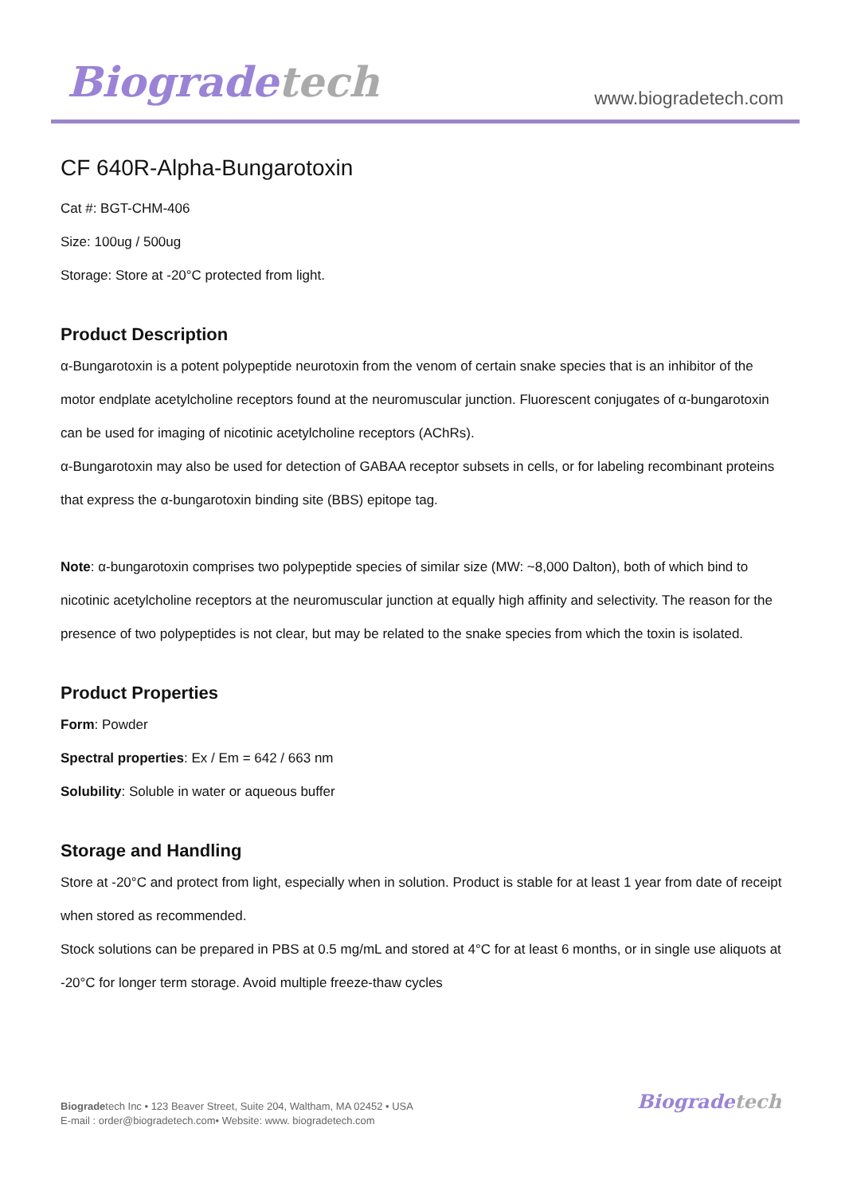Biogradetech www.biogradetech.com
CF 640R-Alpha-Bungarotoxin
Cat #: BGT-CHM-406
Size: 100ug / 500ug
Storage: Store at -20°C protected from light.
Product Description
α-Bungarotoxin is a potent polypeptide neurotoxin from the venom of certain snake species that is an inhibitor of the motor endplate acetylcholine receptors found at the neuromuscular junction. Fluorescent conjugates of α-bungarotoxin can be used for imaging of nicotinic acetylcholine receptors (AChRs).
α-Bungarotoxin may also be used for detection of GABAA receptor subsets in cells, or for labeling recombinant proteins that express the α-bungarotoxin binding site (BBS) epitope tag.
Note: α-bungarotoxin comprises two polypeptide species of similar size (MW: ~8,000 Dalton), both of which bind to nicotinic acetylcholine receptors at the neuromuscular junction at equally high affinity and selectivity. The reason for the presence of two polypeptides is not clear, but may be related to the snake species from which the toxin is isolated.
Product Properties
Form: Powder
Spectral properties: Ex / Em = 642 / 663 nm
Solubility: Soluble in water or aqueous buffer
Storage and Handling
Store at -20°C and protect from light, especially when in solution. Product is stable for at least 1 year from date of receipt when stored as recommended.
Stock solutions can be prepared in PBS at 0.5 mg/mL and stored at 4°C for at least 6 months, or in single use aliquots at -20°C for longer term storage. Avoid multiple freeze-thaw cycles
Biogradetech Inc • 123 Beaver Street, Suite 204, Waltham, MA 02452 • USA
E-mail : order@biogradetech.com• Website: www. biogradetech.com
Biogradetech